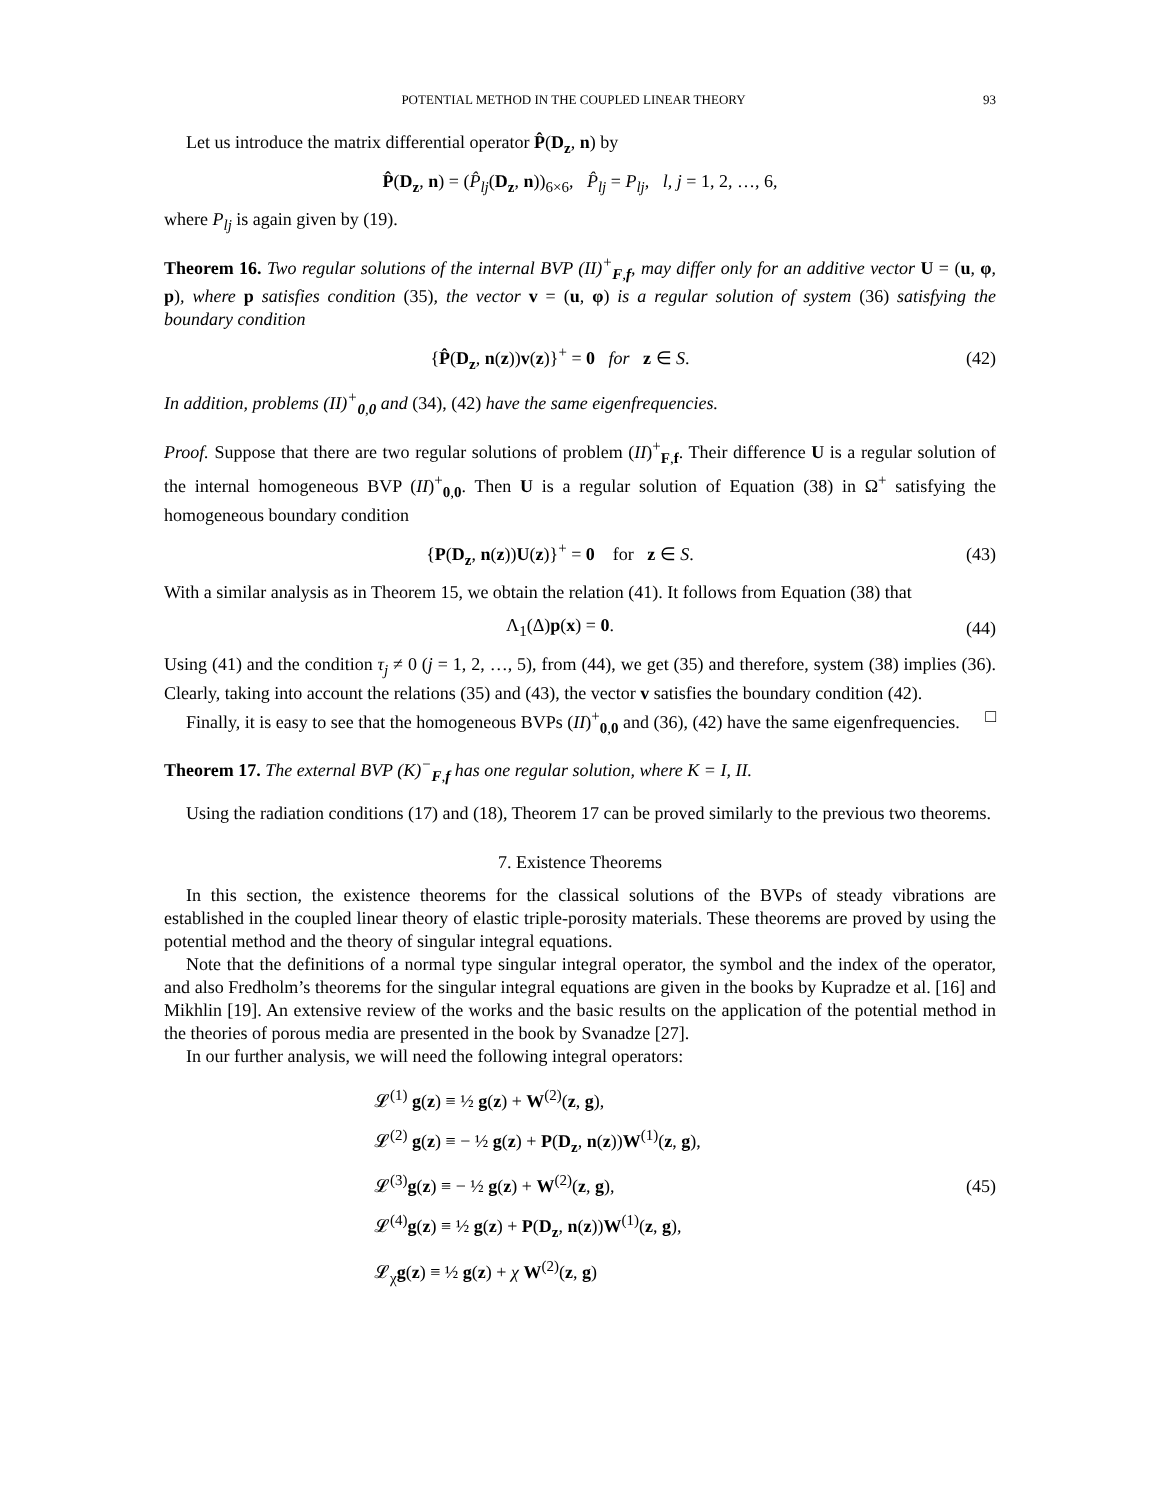POTENTIAL METHOD IN THE COUPLED LINEAR THEORY 93
Let us introduce the matrix differential operator P̂(D<sub>z</sub>, n) by
P̂(D<sub>z</sub>, n) = (P̂<sub>lj</sub>(D<sub>z</sub>, n))<sub>6×6</sub>, P̂<sub>lj</sub> = P<sub>lj</sub>, l, j = 1, 2, …, 6,
where P<sub>lj</sub> is again given by (19).
Theorem 16. Two regular solutions of the internal BVP (II)<sup>+</sup><sub>F,f</sub>, may differ only for an additive vector U = (u, φ, p), where p satisfies condition (35), the vector v = (u, φ) is a regular solution of system (36) satisfying the boundary condition
{P̂(D<sub>z</sub>, n(z))v(z)}<sup>+</sup> = 0 for z ∈ S.
(42)
In addition, problems (II)<sup>+</sup><sub>0,0</sub> and (34), (42) have the same eigenfrequencies.
Proof. Suppose that there are two regular solutions of problem (II)<sup>+</sup><sub>F,f</sub>. Their difference U is a regular solution of the internal homogeneous BVP (II)<sup>+</sup><sub>0,0</sub>. Then U is a regular solution of Equation (38) in Ω<sup>+</sup> satisfying the homogeneous boundary condition
{P(D<sub>z</sub>, n(z))U(z)}<sup>+</sup> = 0 for z ∈ S.
(43)
With a similar analysis as in Theorem 15, we obtain the relation (41). It follows from Equation (38) that
Λ<sub>1</sub>(Δ)p(x) = 0.
(44)
Using (41) and the condition τ<sub>j</sub> ≠ 0 (j = 1, 2, …, 5), from (44), we get (35) and therefore, system (38) implies (36). Clearly, taking into account the relations (35) and (43), the vector v satisfies the boundary condition (42).
Finally, it is easy to see that the homogeneous BVPs (II)<sup>+</sup><sub>0,0</sub> and (36), (42) have the same eigenfrequencies. □
Theorem 17. The external BVP (K)<sup>−</sup><sub>F,f</sub> has one regular solution, where K = I, II.
Using the radiation conditions (17) and (18), Theorem 17 can be proved similarly to the previous two theorems.
7. Existence Theorems
In this section, the existence theorems for the classical solutions of the BVPs of steady vibrations are established in the coupled linear theory of elastic triple-porosity materials. These theorems are proved by using the potential method and the theory of singular integral equations.
Note that the definitions of a normal type singular integral operator, the symbol and the index of the operator, and also Fredholm’s theorems for the singular integral equations are given in the books by Kupradze et al. [16] and Mikhlin [19]. An extensive review of the works and the basic results on the application of the potential method in the theories of porous media are presented in the book by Svanadze [27].
In our further analysis, we will need the following integral operators:
𝓛<sup>(1)</sup> g(z) ≡ ½ g(z) + W<sup>(2)</sup>(z, g),
𝓛<sup>(2)</sup> g(z) ≡ − ½ g(z) + P(D<sub>z</sub>, n(z))W<sup>(1)</sup>(z, g),
𝓛<sup>(3)</sup>g(z) ≡ − ½ g(z) + W<sup>(2)</sup>(z, g),
𝓛<sup>(4)</sup>g(z) ≡ ½ g(z) + P(D<sub>z</sub>, n(z))W<sup>(1)</sup>(z, g),
𝓛<sub>χ</sub>g(z) ≡ ½ g(z) + χ W<sup>(2)</sup>(z, g)
(45)